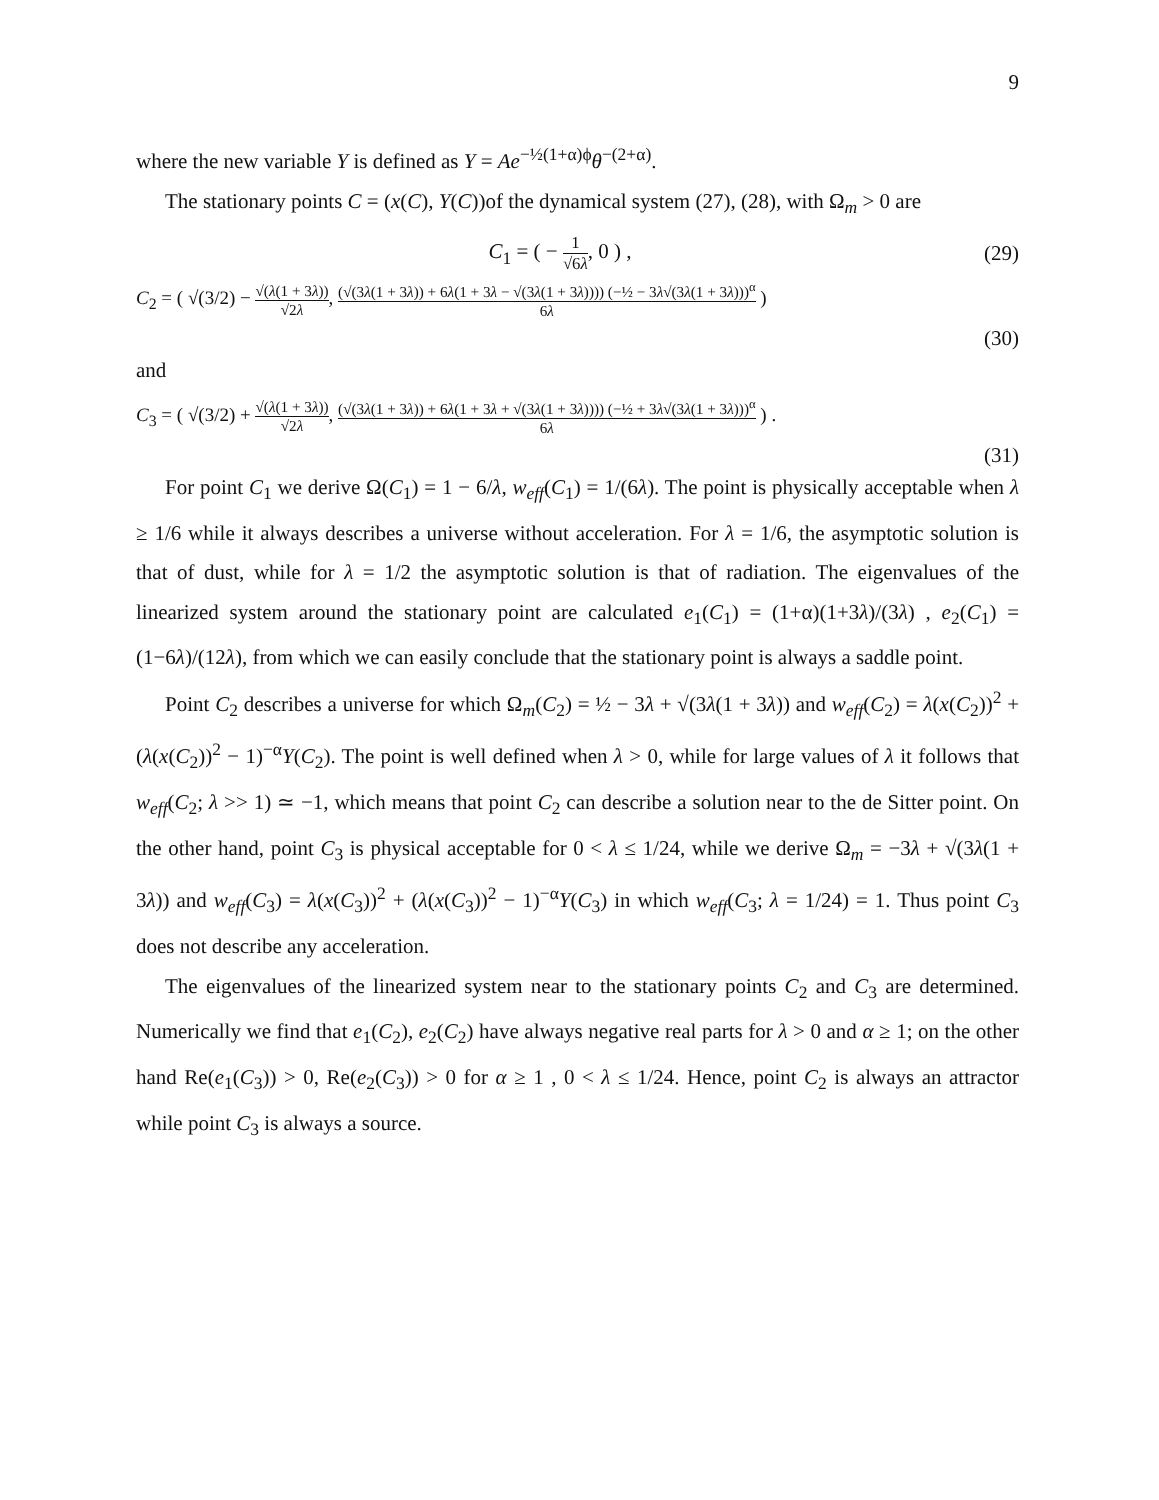9
where the new variable Y is defined as Y = Ae<sup>−½(1+α)ϕ</sup>θ<sup>−(2+α)</sup>.
The stationary points C = (x(C), Y(C))of the dynamical system (27), (28), with Ω<sub>m</sub> > 0 are
C<sub>1</sub> = ( − 1 √6λ, 0 ) , (29)
C<sub>2</sub> = ( √(3/2) − √(λ(1 + 3λ)) √2λ, (√(3λ(1 + 3λ)) + 6λ(1 + 3λ − √(3λ(1 + 3λ)))) (−½ − 3λ√(3λ(1 + 3λ)))<sup>α</sup> 6λ )
(30)
and
C<sub>3</sub> = ( √(3/2) + √(λ(1 + 3λ)) √2λ, (√(3λ(1 + 3λ)) + 6λ(1 + 3λ + √(3λ(1 + 3λ)))) (−½ + 3λ√(3λ(1 + 3λ)))<sup>α</sup> 6λ ) .
(31)
For point C<sub>1</sub> we derive Ω(C<sub>1</sub>) = 1 − 6/λ, w<sub>eff</sub>(C<sub>1</sub>) = 1/(6λ). The point is physically acceptable when λ ≥ 1/6 while it always describes a universe without acceleration. For λ = 1/6, the asymptotic solution is that of dust, while for λ = 1/2 the asymptotic solution is that of radiation. The eigenvalues of the linearized system around the stationary point are calculated e<sub>1</sub>(C<sub>1</sub>) = (1+α)(1+3λ)/(3λ) , e<sub>2</sub>(C<sub>1</sub>) = (1−6λ)/(12λ), from which we can easily conclude that the stationary point is always a saddle point.
Point C<sub>2</sub> describes a universe for which Ω<sub>m</sub>(C<sub>2</sub>) = ½ − 3λ + √(3λ(1 + 3λ)) and w<sub>eff</sub>(C<sub>2</sub>) = λ(x(C<sub>2</sub>))<sup>2</sup> + (λ(x(C<sub>2</sub>))<sup>2</sup> − 1)<sup>−α</sup>Y(C<sub>2</sub>). The point is well defined when λ > 0, while for large values of λ it follows that w<sub>eff</sub>(C<sub>2</sub>; λ >> 1) ≃ −1, which means that point C<sub>2</sub> can describe a solution near to the de Sitter point. On the other hand, point C<sub>3</sub> is physical acceptable for 0 < λ ≤ 1/24, while we derive Ω<sub>m</sub> = −3λ + √(3λ(1 + 3λ)) and w<sub>eff</sub>(C<sub>3</sub>) = λ(x(C<sub>3</sub>))<sup>2</sup> + (λ(x(C<sub>3</sub>))<sup>2</sup> − 1)<sup>−α</sup>Y(C<sub>3</sub>) in which w<sub>eff</sub>(C<sub>3</sub>; λ = 1/24) = 1. Thus point C<sub>3</sub> does not describe any acceleration.
The eigenvalues of the linearized system near to the stationary points C<sub>2</sub> and C<sub>3</sub> are determined. Numerically we find that e<sub>1</sub>(C<sub>2</sub>), e<sub>2</sub>(C<sub>2</sub>) have always negative real parts for λ > 0 and α ≥ 1; on the other hand Re(e<sub>1</sub>(C<sub>3</sub>)) > 0, Re(e<sub>2</sub>(C<sub>3</sub>)) > 0 for α ≥ 1 , 0 < λ ≤ 1/24. Hence, point C<sub>2</sub> is always an attractor while point C<sub>3</sub> is always a source.